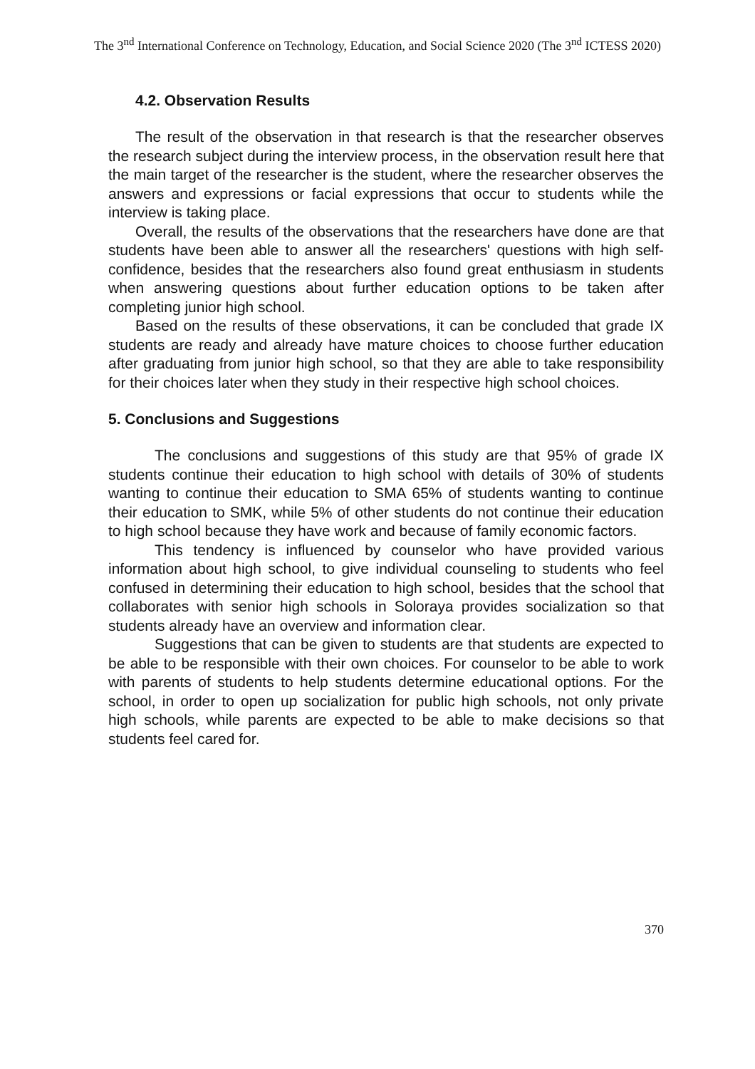The 3<sup>nd</sup> International Conference on Technology, Education, and Social Science 2020 (The 3<sup>nd</sup> ICTESS 2020)
4.2. Observation Results
The result of the observation in that research is that the researcher observes the research subject during the interview process, in the observation result here that the main target of the researcher is the student, where the researcher observes the answers and expressions or facial expressions that occur to students while the interview is taking place.
Overall, the results of the observations that the researchers have done are that students have been able to answer all the researchers' questions with high self-confidence, besides that the researchers also found great enthusiasm in students when answering questions about further education options to be taken after completing junior high school.
Based on the results of these observations, it can be concluded that grade IX students are ready and already have mature choices to choose further education after graduating from junior high school, so that they are able to take responsibility for their choices later when they study in their respective high school choices.
5. Conclusions and Suggestions
The conclusions and suggestions of this study are that 95% of grade IX students continue their education to high school with details of 30% of students wanting to continue their education to SMA 65% of students wanting to continue their education to SMK, while 5% of other students do not continue their education to high school because they have work and because of family economic factors.
This tendency is influenced by counselor who have provided various information about high school, to give individual counseling to students who feel confused in determining their education to high school, besides that the school that collaborates with senior high schools in Soloraya provides socialization so that students already have an overview and information clear.
Suggestions that can be given to students are that students are expected to be able to be responsible with their own choices. For counselor to be able to work with parents of students to help students determine educational options. For the school, in order to open up socialization for public high schools, not only private high schools, while parents are expected to be able to make decisions so that students feel cared for.
370